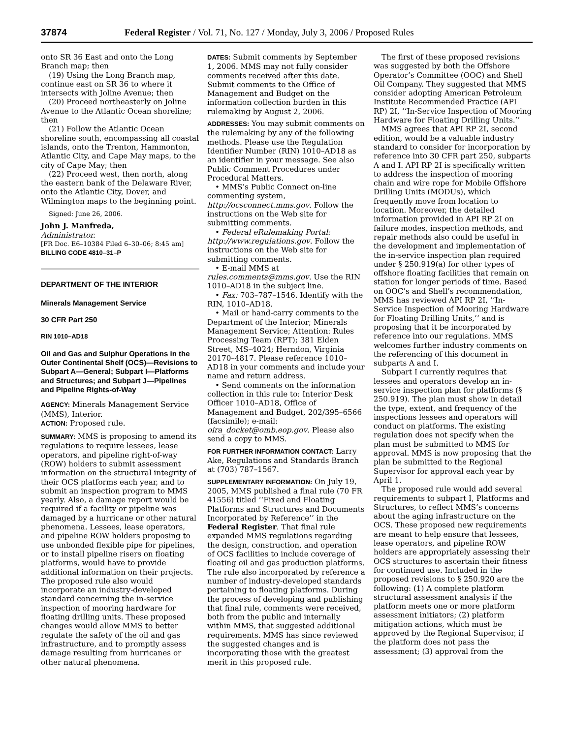37874 Federal Register / Vol. 71, No. 127 / Monday, July 3, 2006 / Proposed Rules
onto SR 36 East and onto the Long Branch map; then
(19) Using the Long Branch map, continue east on SR 36 to where it intersects with Joline Avenue; then
(20) Proceed northeasterly on Joline Avenue to the Atlantic Ocean shoreline; then
(21) Follow the Atlantic Ocean shoreline south, encompassing all coastal islands, onto the Trenton, Hammonton, Atlantic City, and Cape May maps, to the city of Cape May; then
(22) Proceed west, then north, along the eastern bank of the Delaware River, onto the Atlantic City, Dover, and Wilmington maps to the beginning point.
Signed: June 26, 2006.
John J. Manfreda,
Administrator.
[FR Doc. E6–10384 Filed 6–30–06; 8:45 am]
BILLING CODE 4810–31–P
DEPARTMENT OF THE INTERIOR
Minerals Management Service
30 CFR Part 250
RIN 1010–AD18
Oil and Gas and Sulphur Operations in the Outer Continental Shelf (OCS)—Revisions to Subpart A—General; Subpart I—Platforms and Structures; and Subpart J—Pipelines and Pipeline Rights-of-Way
AGENCY: Minerals Management Service (MMS), Interior.
ACTION: Proposed rule.
SUMMARY: MMS is proposing to amend its regulations to require lessees, lease operators, and pipeline right-of-way (ROW) holders to submit assessment information on the structural integrity of their OCS platforms each year, and to submit an inspection program to MMS yearly. Also, a damage report would be required if a facility or pipeline was damaged by a hurricane or other natural phenomena. Lessees, lease operators, and pipeline ROW holders proposing to use unbonded flexible pipe for pipelines, or to install pipeline risers on floating platforms, would have to provide additional information on their projects. The proposed rule also would incorporate an industry-developed standard concerning the in-service inspection of mooring hardware for floating drilling units. These proposed changes would allow MMS to better regulate the safety of the oil and gas infrastructure, and to promptly assess damage resulting from hurricanes or other natural phenomena.
DATES: Submit comments by September 1, 2006. MMS may not fully consider comments received after this date. Submit comments to the Office of Management and Budget on the information collection burden in this rulemaking by August 2, 2006.
ADDRESSES: You may submit comments on the rulemaking by any of the following methods. Please use the Regulation Identifier Number (RIN) 1010–AD18 as an identifier in your message. See also Public Comment Procedures under Procedural Matters.
• MMS’s Public Connect on-line commenting system, http://ocsconnect.mms.gov. Follow the instructions on the Web site for submitting comments.
• Federal eRulemaking Portal: http://www.regulations.gov. Follow the instructions on the Web site for submitting comments.
• E-mail MMS at rules.comments@mms.gov. Use the RIN 1010–AD18 in the subject line.
• Fax: 703–787–1546. Identify with the RIN, 1010–AD18.
• Mail or hand-carry comments to the Department of the Interior; Minerals Management Service; Attention: Rules Processing Team (RPT); 381 Elden Street, MS–4024; Herndon, Virginia 20170–4817. Please reference 1010–AD18 in your comments and include your name and return address.
• Send comments on the information collection in this rule to: Interior Desk Officer 1010–AD18, Office of Management and Budget, 202/395–6566 (facsimile); e-mail: oira_docket@omb.eop.gov. Please also send a copy to MMS.
FOR FURTHER INFORMATION CONTACT: Larry Ake, Regulations and Standards Branch at (703) 787–1567.
SUPPLEMENTARY INFORMATION: On July 19, 2005, MMS published a final rule (70 FR 41556) titled ‘‘Fixed and Floating Platforms and Structures and Documents Incorporated by Reference’’ in the Federal Register. That final rule expanded MMS regulations regarding the design, construction, and operation of OCS facilities to include coverage of floating oil and gas production platforms. The rule also incorporated by reference a number of industry-developed standards pertaining to floating platforms. During the process of developing and publishing that final rule, comments were received, both from the public and internally within MMS, that suggested additional requirements. MMS has since reviewed the suggested changes and is incorporating those with the greatest merit in this proposed rule.
The first of these proposed revisions was suggested by both the Offshore Operator’s Committee (OOC) and Shell Oil Company. They suggested that MMS consider adopting American Petroleum Institute Recommended Practice (API RP) 2I, ‘‘In-Service Inspection of Mooring Hardware for Floating Drilling Units.’’
MMS agrees that API RP 2I, second edition, would be a valuable industry standard to consider for incorporation by reference into 30 CFR part 250, subparts A and I. API RP 2I is specifically written to address the inspection of mooring chain and wire rope for Mobile Offshore Drilling Units (MODUs), which frequently move from location to location. Moreover, the detailed information provided in API RP 2I on failure modes, inspection methods, and repair methods also could be useful in the development and implementation of the in-service inspection plan required under § 250.919(a) for other types of offshore floating facilities that remain on station for longer periods of time. Based on OOC’s and Shell’s recommendation, MMS has reviewed API RP 2I, ‘‘In-Service Inspection of Mooring Hardware for Floating Drilling Units,’’ and is proposing that it be incorporated by reference into our regulations. MMS welcomes further industry comments on the referencing of this document in subparts A and I.
Subpart I currently requires that lessees and operators develop an in-service inspection plan for platforms (§ 250.919). The plan must show in detail the type, extent, and frequency of the inspections lessees and operators will conduct on platforms. The existing regulation does not specify when the plan must be submitted to MMS for approval. MMS is now proposing that the plan be submitted to the Regional Supervisor for approval each year by April 1.
The proposed rule would add several requirements to subpart I, Platforms and Structures, to reflect MMS’s concerns about the aging infrastructure on the OCS. These proposed new requirements are meant to help ensure that lessees, lease operators, and pipeline ROW holders are appropriately assessing their OCS structures to ascertain their fitness for continued use. Included in the proposed revisions to § 250.920 are the following: (1) A complete platform structural assessment analysis if the platform meets one or more platform assessment initiators; (2) platform mitigation actions, which must be approved by the Regional Supervisor, if the platform does not pass the assessment; (3) approval from the